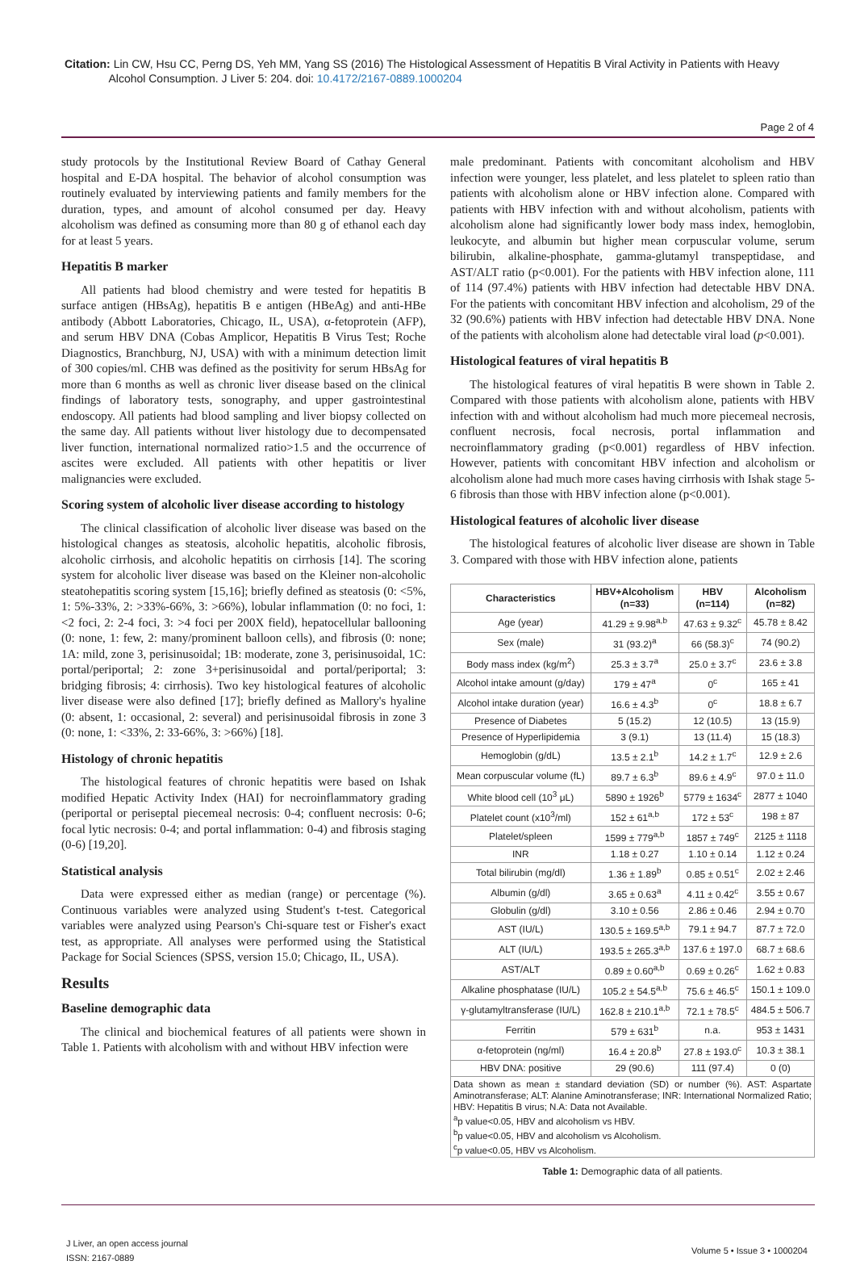Citation: Lin CW, Hsu CC, Perng DS, Yeh MM, Yang SS (2016) The Histological Assessment of Hepatitis B Viral Activity in Patients with Heavy
Alcohol Consumption. J Liver 5: 204. doi: 10.4172/2167-0889.1000204
Page 2 of 4
study protocols by the Institutional Review Board of Cathay General hospital and E-DA hospital. The behavior of alcohol consumption was routinely evaluated by interviewing patients and family members for the duration, types, and amount of alcohol consumed per day. Heavy alcoholism was defined as consuming more than 80 g of ethanol each day for at least 5 years.
Hepatitis B marker
All patients had blood chemistry and were tested for hepatitis B surface antigen (HBsAg), hepatitis B e antigen (HBeAg) and anti-HBe antibody (Abbott Laboratories, Chicago, IL, USA), α-fetoprotein (AFP), and serum HBV DNA (Cobas Amplicor, Hepatitis B Virus Test; Roche Diagnostics, Branchburg, NJ, USA) with with a minimum detection limit of 300 copies/ml. CHB was defined as the positivity for serum HBsAg for more than 6 months as well as chronic liver disease based on the clinical findings of laboratory tests, sonography, and upper gastrointestinal endoscopy. All patients had blood sampling and liver biopsy collected on the same day. All patients without liver histology due to decompensated liver function, international normalized ratio>1.5 and the occurrence of ascites were excluded. All patients with other hepatitis or liver malignancies were excluded.
Scoring system of alcoholic liver disease according to histology
The clinical classification of alcoholic liver disease was based on the histological changes as steatosis, alcoholic hepatitis, alcoholic fibrosis, alcoholic cirrhosis, and alcoholic hepatitis on cirrhosis [14]. The scoring system for alcoholic liver disease was based on the Kleiner non-alcoholic steatohepatitis scoring system [15,16]; briefly defined as steatosis (0: <5%, 1: 5%-33%, 2: >33%-66%, 3: >66%), lobular inflammation (0: no foci, 1: <2 foci, 2: 2-4 foci, 3: >4 foci per 200X field), hepatocellular ballooning (0: none, 1: few, 2: many/prominent balloon cells), and fibrosis (0: none; 1A: mild, zone 3, perisinusoidal; 1B: moderate, zone 3, perisinusoidal, 1C: portal/periportal; 2: zone 3+perisinusoidal and portal/periportal; 3: bridging fibrosis; 4: cirrhosis). Two key histological features of alcoholic liver disease were also defined [17]; briefly defined as Mallory's hyaline (0: absent, 1: occasional, 2: several) and perisinusoidal fibrosis in zone 3 (0: none, 1: <33%, 2: 33-66%, 3: >66%) [18].
Histology of chronic hepatitis
The histological features of chronic hepatitis were based on Ishak modified Hepatic Activity Index (HAI) for necroinflammatory grading (periportal or periseptal piecemeal necrosis: 0-4; confluent necrosis: 0-6; focal lytic necrosis: 0-4; and portal inflammation: 0-4) and fibrosis staging (0-6) [19,20].
Statistical analysis
Data were expressed either as median (range) or percentage (%). Continuous variables were analyzed using Student's t-test. Categorical variables were analyzed using Pearson's Chi-square test or Fisher's exact test, as appropriate. All analyses were performed using the Statistical Package for Social Sciences (SPSS, version 15.0; Chicago, IL, USA).
Results
Baseline demographic data
The clinical and biochemical features of all patients were shown in Table 1. Patients with alcoholism with and without HBV infection were
male predominant. Patients with concomitant alcoholism and HBV infection were younger, less platelet, and less platelet to spleen ratio than patients with alcoholism alone or HBV infection alone. Compared with patients with HBV infection with and without alcoholism, patients with alcoholism alone had significantly lower body mass index, hemoglobin, leukocyte, and albumin but higher mean corpuscular volume, serum bilirubin, alkaline-phosphate, gamma-glutamyl transpeptidase, and AST/ALT ratio (p<0.001). For the patients with HBV infection alone, 111 of 114 (97.4%) patients with HBV infection had detectable HBV DNA. For the patients with concomitant HBV infection and alcoholism, 29 of the 32 (90.6%) patients with HBV infection had detectable HBV DNA. None of the patients with alcoholism alone had detectable viral load (p<0.001).
Histological features of viral hepatitis B
The histological features of viral hepatitis B were shown in Table 2. Compared with those patients with alcoholism alone, patients with HBV infection with and without alcoholism had much more piecemeal necrosis, confluent necrosis, focal necrosis, portal inflammation and necroinflammatory grading (p<0.001) regardless of HBV infection. However, patients with concomitant HBV infection and alcoholism or alcoholism alone had much more cases having cirrhosis with Ishak stage 5-6 fibrosis than those with HBV infection alone (p<0.001).
Histological features of alcoholic liver disease
The histological features of alcoholic liver disease are shown in Table 3. Compared with those with HBV infection alone, patients
| Characteristics | HBV+Alcoholism (n=33) | HBV (n=114) | Alcoholism (n=82) |
| --- | --- | --- | --- |
| Age (year) | 41.29 ± 9.98<sup>a,b</sup> | 47.63 ± 9.32<sup>c</sup> | 45.78 ± 8.42 |
| Sex (male) | 31 (93.2)<sup>a</sup> | 66 (58.3)<sup>c</sup> | 74 (90.2) |
| Body mass index (kg/m<sup>2</sup>) | 25.3 ± 3.7<sup>a</sup> | 25.0 ± 3.7<sup>c</sup> | 23.6 ± 3.8 |
| Alcohol intake amount (g/day) | 179 ± 47<sup>a</sup> | 0<sup>c</sup> | 165 ± 41 |
| Alcohol intake duration (year) | 16.6 ± 4.3<sup>b</sup> | 0<sup>c</sup> | 18.8 ± 6.7 |
| Presence of Diabetes | 5 (15.2) | 12 (10.5) | 13 (15.9) |
| Presence of Hyperlipidemia | 3 (9.1) | 13 (11.4) | 15 (18.3) |
| Hemoglobin (g/dL) | 13.5 ± 2.1<sup>b</sup> | 14.2 ± 1.7<sup>c</sup> | 12.9 ± 2.6 |
| Mean corpuscular volume (fL) | 89.7 ± 6.3<sup>b</sup> | 89.6 ± 4.9<sup>c</sup> | 97.0 ± 11.0 |
| White blood cell (10<sup>3</sup> μL) | 5890 ± 1926<sup>b</sup> | 5779 ± 1634<sup>c</sup> | 2877 ± 1040 |
| Platelet count (x10<sup>3</sup>/ml) | 152 ± 61<sup>a,b</sup> | 172 ± 53<sup>c</sup> | 198 ± 87 |
| Platelet/spleen | 1599 ± 779<sup>a,b</sup> | 1857 ± 749<sup>c</sup> | 2125 ± 1118 |
| INR | 1.18 ± 0.27 | 1.10 ± 0.14 | 1.12 ± 0.24 |
| Total bilirubin (mg/dl) | 1.36 ± 1.89<sup>b</sup> | 0.85 ± 0.51<sup>c</sup> | 2.02 ± 2.46 |
| Albumin (g/dl) | 3.65 ± 0.63<sup>a</sup> | 4.11 ± 0.42<sup>c</sup> | 3.55 ± 0.67 |
| Globulin (g/dl) | 3.10 ± 0.56 | 2.86 ± 0.46 | 2.94 ± 0.70 |
| AST (IU/L) | 130.5 ± 169.5<sup>a,b</sup> | 79.1 ± 94.7 | 87.7 ± 72.0 |
| ALT (IU/L) | 193.5 ± 265.3<sup>a,b</sup> | 137.6 ± 197.0 | 68.7 ± 68.6 |
| AST/ALT | 0.89 ± 0.60<sup>a,b</sup> | 0.69 ± 0.26<sup>c</sup> | 1.62 ± 0.83 |
| Alkaline phosphatase (IU/L) | 105.2 ± 54.5<sup>a,b</sup> | 75.6 ± 46.5<sup>c</sup> | 150.1 ± 109.0 |
| γ-glutamyltransferase (IU/L) | 162.8 ± 210.1<sup>a,b</sup> | 72.1 ± 78.5<sup>c</sup> | 484.5 ± 506.7 |
| Ferritin | 579 ± 631<sup>b</sup> | n.a. | 953 ± 1431 |
| α-fetoprotein (ng/ml) | 16.4 ± 20.8<sup>b</sup> | 27.8 ± 193.0<sup>c</sup> | 10.3 ± 38.1 |
| HBV DNA: positive | 29 (90.6) | 111 (97.4) | 0 (0) |
Data shown as mean ± standard deviation (SD) or number (%). AST: Aspartate Aminotransferase; ALT: Alanine Aminotransferase; INR: International Normalized Ratio; HBV: Hepatitis B virus; N.A: Data not Available.
<sup>a</sup> p value<0.05, HBV and alcoholism vs HBV.
<sup>b</sup> p value<0.05, HBV and alcoholism vs Alcoholism.
<sup>c</sup> p value<0.05, HBV vs Alcoholism.
Table 1: Demographic data of all patients.
J Liver, an open access journal
ISSN: 2167-0889
Volume 5 • Issue 3 • 1000204